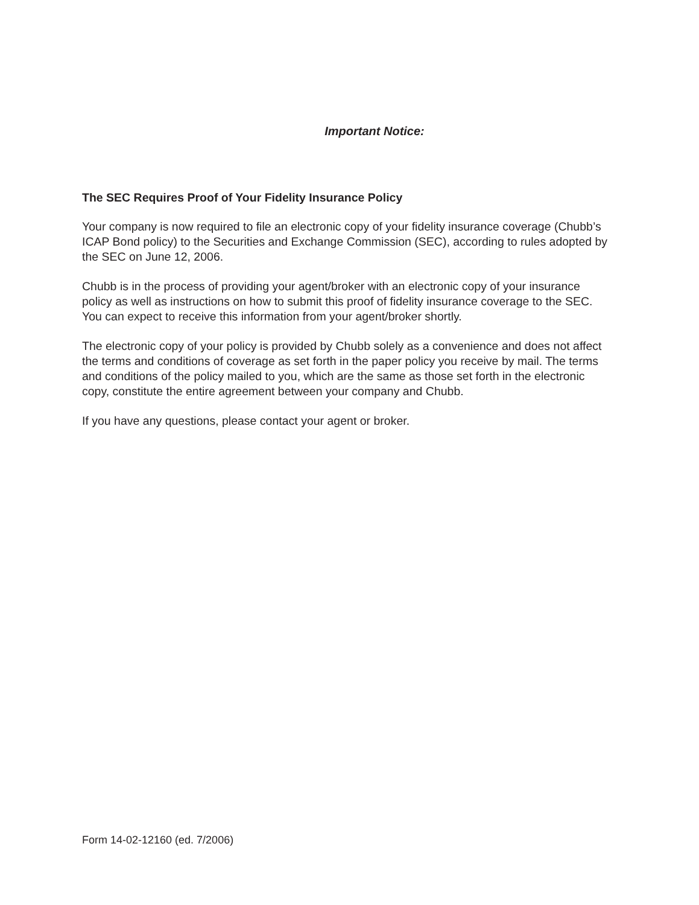Important Notice:
The SEC Requires Proof of Your Fidelity Insurance Policy
Your company is now required to file an electronic copy of your fidelity insurance coverage (Chubb’s ICAP Bond policy) to the Securities and Exchange Commission (SEC), according to rules adopted by the SEC on June 12, 2006.
Chubb is in the process of providing your agent/broker with an electronic copy of your insurance policy as well as instructions on how to submit this proof of fidelity insurance coverage to the SEC. You can expect to receive this information from your agent/broker shortly.
The electronic copy of your policy is provided by Chubb solely as a convenience and does not affect the terms and conditions of coverage as set forth in the paper policy you receive by mail. The terms and conditions of the policy mailed to you, which are the same as those set forth in the electronic copy, constitute the entire agreement between your company and Chubb.
If you have any questions, please contact your agent or broker.
Form 14-02-12160 (ed. 7/2006)